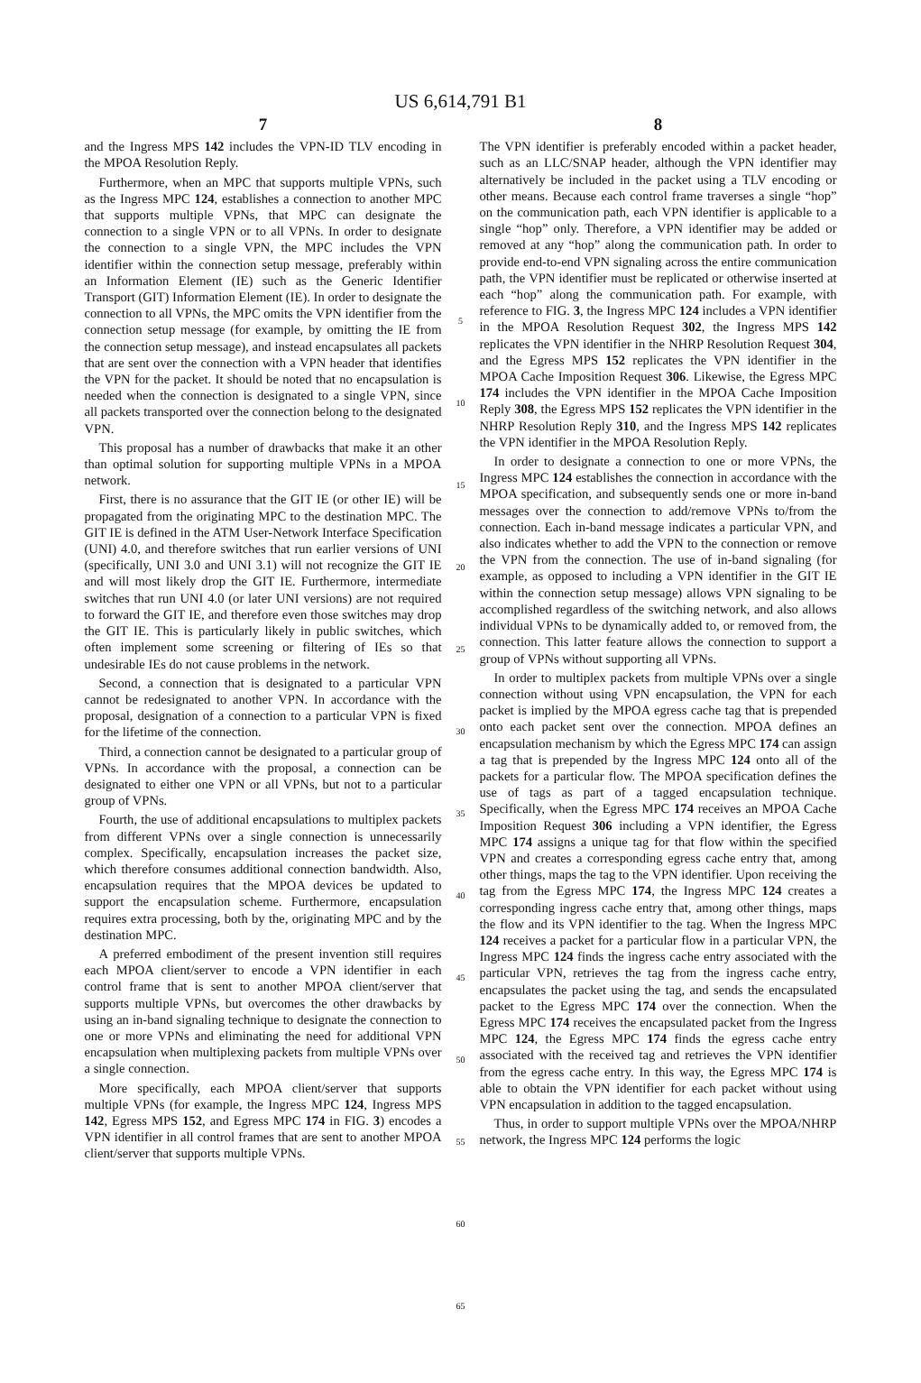US 6,614,791 B1
7
and the Ingress MPS 142 includes the VPN-ID TLV encoding in the MPOA Resolution Reply.
Furthermore, when an MPC that supports multiple VPNs, such as the Ingress MPC 124, establishes a connection to another MPC that supports multiple VPNs, that MPC can designate the connection to a single VPN or to all VPNs. In order to designate the connection to a single VPN, the MPC includes the VPN identifier within the connection setup message, preferably within an Information Element (IE) such as the Generic Identifier Transport (GIT) Information Element (IE). In order to designate the connection to all VPNs, the MPC omits the VPN identifier from the connection setup message (for example, by omitting the IE from the connection setup message), and instead encapsulates all packets that are sent over the connection with a VPN header that identifies the VPN for the packet. It should be noted that no encapsulation is needed when the connection is designated to a single VPN, since all packets transported over the connection belong to the designated VPN.
This proposal has a number of drawbacks that make it an other than optimal solution for supporting multiple VPNs in a MPOA network.
First, there is no assurance that the GIT IE (or other IE) will be propagated from the originating MPC to the destination MPC. The GIT IE is defined in the ATM User-Network Interface Specification (UNI) 4.0, and therefore switches that run earlier versions of UNI (specifically, UNI 3.0 and UNI 3.1) will not recognize the GIT IE and will most likely drop the GIT IE. Furthermore, intermediate switches that run UNI 4.0 (or later UNI versions) are not required to forward the GIT IE, and therefore even those switches may drop the GIT IE. This is particularly likely in public switches, which often implement some screening or filtering of IEs so that undesirable IEs do not cause problems in the network.
Second, a connection that is designated to a particular VPN cannot be redesignated to another VPN. In accordance with the proposal, designation of a connection to a particular VPN is fixed for the lifetime of the connection.
Third, a connection cannot be designated to a particular group of VPNs. In accordance with the proposal, a connection can be designated to either one VPN or all VPNs, but not to a particular group of VPNs.
Fourth, the use of additional encapsulations to multiplex packets from different VPNs over a single connection is unnecessarily complex. Specifically, encapsulation increases the packet size, which therefore consumes additional connection bandwidth. Also, encapsulation requires that the MPOA devices be updated to support the encapsulation scheme. Furthermore, encapsulation requires extra processing, both by the, originating MPC and by the destination MPC.
A preferred embodiment of the present invention still requires each MPOA client/server to encode a VPN identifier in each control frame that is sent to another MPOA client/server that supports multiple VPNs, but overcomes the other drawbacks by using an in-band signaling technique to designate the connection to one or more VPNs and eliminating the need for additional VPN encapsulation when multiplexing packets from multiple VPNs over a single connection.
More specifically, each MPOA client/server that supports multiple VPNs (for example, the Ingress MPC 124, Ingress MPS 142, Egress MPS 152, and Egress MPC 174 in FIG. 3) encodes a VPN identifier in all control frames that are sent to another MPOA client/server that supports multiple VPNs.
5
10
15
20
25
30
35
40
45
50
55
60
65
8
The VPN identifier is preferably encoded within a packet header, such as an LLC/SNAP header, although the VPN identifier may alternatively be included in the packet using a TLV encoding or other means. Because each control frame traverses a single “hop” on the communication path, each VPN identifier is applicable to a single “hop” only. Therefore, a VPN identifier may be added or removed at any “hop” along the communication path. In order to provide end-to-end VPN signaling across the entire communication path, the VPN identifier must be replicated or otherwise inserted at each “hop” along the communication path. For example, with reference to FIG. 3, the Ingress MPC 124 includes a VPN identifier in the MPOA Resolution Request 302, the Ingress MPS 142 replicates the VPN identifier in the NHRP Resolution Request 304, and the Egress MPS 152 replicates the VPN identifier in the MPOA Cache Imposition Request 306. Likewise, the Egress MPC 174 includes the VPN identifier in the MPOA Cache Imposition Reply 308, the Egress MPS 152 replicates the VPN identifier in the NHRP Resolution Reply 310, and the Ingress MPS 142 replicates the VPN identifier in the MPOA Resolution Reply.
In order to designate a connection to one or more VPNs, the Ingress MPC 124 establishes the connection in accordance with the MPOA specification, and subsequently sends one or more in-band messages over the connection to add/remove VPNs to/from the connection. Each in-band message indicates a particular VPN, and also indicates whether to add the VPN to the connection or remove the VPN from the connection. The use of in-band signaling (for example, as opposed to including a VPN identifier in the GIT IE within the connection setup message) allows VPN signaling to be accomplished regardless of the switching network, and also allows individual VPNs to be dynamically added to, or removed from, the connection. This latter feature allows the connection to support a group of VPNs without supporting all VPNs.
In order to multiplex packets from multiple VPNs over a single connection without using VPN encapsulation, the VPN for each packet is implied by the MPOA egress cache tag that is prepended onto each packet sent over the connection. MPOA defines an encapsulation mechanism by which the Egress MPC 174 can assign a tag that is prepended by the Ingress MPC 124 onto all of the packets for a particular flow. The MPOA specification defines the use of tags as part of a tagged encapsulation technique. Specifically, when the Egress MPC 174 receives an MPOA Cache Imposition Request 306 including a VPN identifier, the Egress MPC 174 assigns a unique tag for that flow within the specified VPN and creates a corresponding egress cache entry that, among other things, maps the tag to the VPN identifier. Upon receiving the tag from the Egress MPC 174, the Ingress MPC 124 creates a corresponding ingress cache entry that, among other things, maps the flow and its VPN identifier to the tag. When the Ingress MPC 124 receives a packet for a particular flow in a particular VPN, the Ingress MPC 124 finds the ingress cache entry associated with the particular VPN, retrieves the tag from the ingress cache entry, encapsulates the packet using the tag, and sends the encapsulated packet to the Egress MPC 174 over the connection. When the Egress MPC 174 receives the encapsulated packet from the Ingress MPC 124, the Egress MPC 174 finds the egress cache entry associated with the received tag and retrieves the VPN identifier from the egress cache entry. In this way, the Egress MPC 174 is able to obtain the VPN identifier for each packet without using VPN encapsulation in addition to the tagged encapsulation.
Thus, in order to support multiple VPNs over the MPOA/NHRP network, the Ingress MPC 124 performs the logic